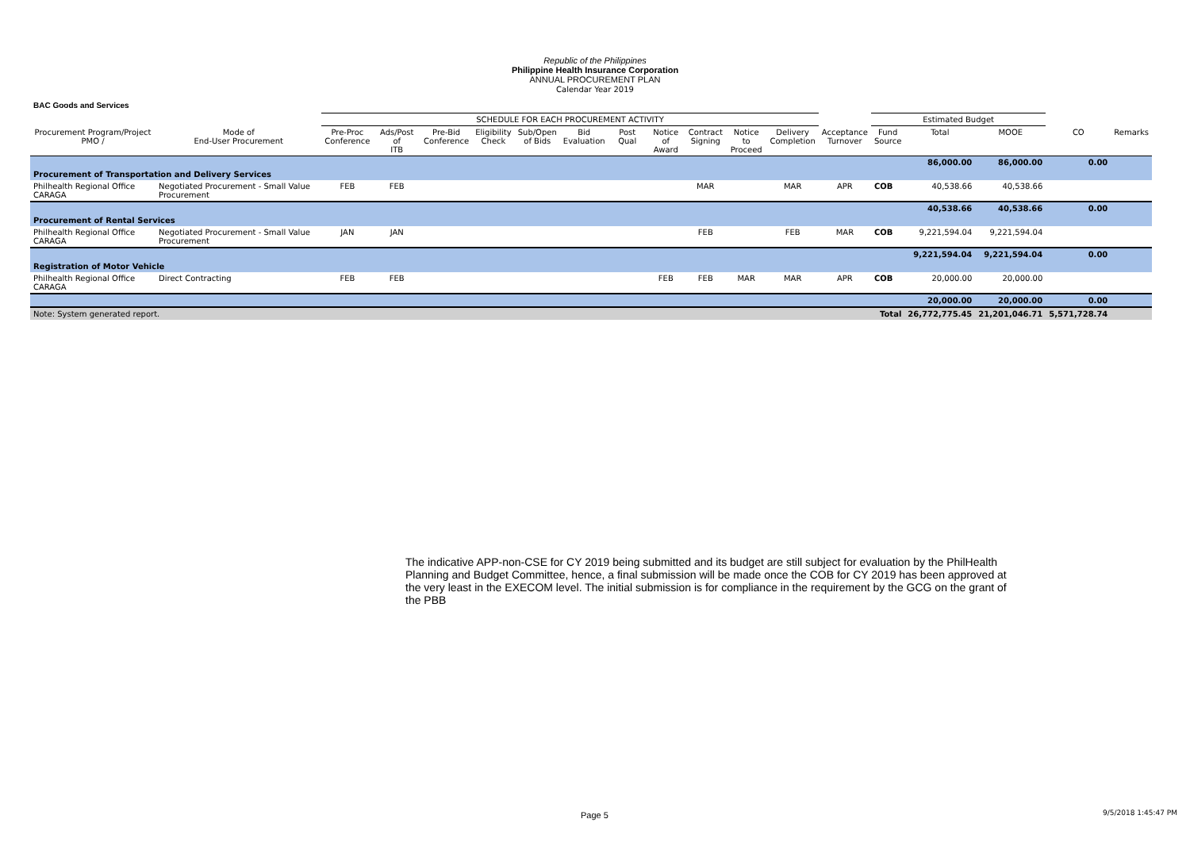Republic of the Philippines
Philippine Health Insurance Corporation
ANNUAL PROCUREMENT PLAN
Calendar Year 2019
BAC Goods and Services
| | | SCHEDULE FOR EACH PROCUREMENT ACTIVITY | | | | | | | | | | | | Estimated Budget | | | | |
| --- | --- | --- | --- | --- | --- | --- | --- | --- | --- | --- | --- | --- | --- | --- | --- | --- | --- | --- |
| Procurement Program/Project PMO / | Mode of End-User Procurement | Pre-Proc Conference | Ads/Post of ITB | Pre-Bid Conference | Eligibility Check | Sub/Open of Bids | Bid Evaluation | Post Qual | Notice of Award | Contract Signing | Notice to Proceed | Delivery Completion | Acceptance Turnover | Fund Source | Total | MOOE | CO | Remarks |
| | | | | | | | | | | | | | | | 86,000.00 | 86,000.00 | 0.00 | |
| Procurement of Transportation and Delivery Services | | | | | | | | | | | | | | | | | | |
| Philhealth Regional Office CARAGA | Negotiated Procurement - Small Value Procurement | FEB | FEB | | | | | | | MAR | | MAR | APR | COB | 40,538.66 | 40,538.66 | | |
| | | | | | | | | | | | | | | | 40,538.66 | 40,538.66 | 0.00 | |
| Procurement of Rental Services | | | | | | | | | | | | | | | | | | |
| Philhealth Regional Office CARAGA | Negotiated Procurement - Small Value Procurement | JAN | JAN | | | | | | | FEB | | FEB | MAR | COB | 9,221,594.04 | 9,221,594.04 | | |
| | | | | | | | | | | | | | | | 9,221,594.04 | 9,221,594.04 | 0.00 | |
| Registration of Motor Vehicle | | | | | | | | | | | | | | | | | | |
| Philhealth Regional Office CARAGA | Direct Contracting | FEB | FEB | | | | | | FEB | FEB | MAR | MAR | APR | COB | 20,000.00 | 20,000.00 | | |
| | | | | | | | | | | | | | | | 20,000.00 | 20,000.00 | 0.00 | |
| Note: System generated report. | | | | | | | | | | | | | | Total | 26,772,775.45 | 21,201,046.71 | 5,571,728.74 | |
The indicative APP-non-CSE for CY 2019 being submitted and its budget are still subject for evaluation by the PhilHealth Planning and Budget Committee, hence, a final submission will be made once the COB for CY 2019 has been approved at the very least in the EXECOM level. The initial submission is for compliance in the requirement by the GCG on the grant of the PBB
Page 5 9/5/2018 1:45:47 PM